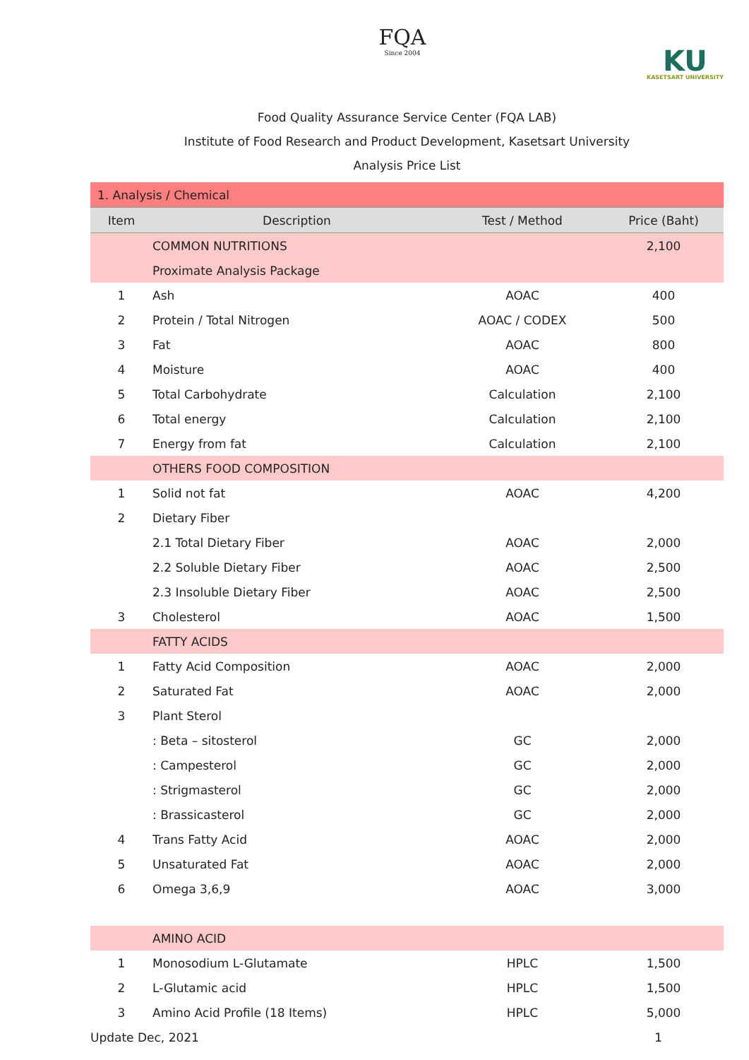FQA
Since 2004
KU
KASETSART UNIVERSITY
Food Quality Assurance Service Center (FQA LAB)
Institute of Food Research and Product Development, Kasetsart University
Analysis Price List
| 1. Analysis / Chemical | | | |
| Item | Description | Test / Method | Price (Baht) |
| | COMMON NUTRITIONS | | 2,100 |
| | Proximate Analysis Package | | |
| 1 | Ash | AOAC | 400 |
| 2 | Protein / Total Nitrogen | AOAC / CODEX | 500 |
| 3 | Fat | AOAC | 800 |
| 4 | Moisture | AOAC | 400 |
| 5 | Total Carbohydrate | Calculation | 2,100 |
| 6 | Total energy | Calculation | 2,100 |
| 7 | Energy from fat | Calculation | 2,100 |
| | OTHERS FOOD COMPOSITION | | |
| 1 | Solid not fat | AOAC | 4,200 |
| 2 | Dietary Fiber | | |
| | 2.1 Total Dietary Fiber | AOAC | 2,000 |
| | 2.2 Soluble Dietary Fiber | AOAC | 2,500 |
| | 2.3 Insoluble Dietary Fiber | AOAC | 2,500 |
| 3 | Cholesterol | AOAC | 1,500 |
| | FATTY ACIDS | | |
| 1 | Fatty Acid Composition | AOAC | 2,000 |
| 2 | Saturated Fat | AOAC | 2,000 |
| 3 | Plant Sterol | | |
| | : Beta – sitosterol | GC | 2,000 |
| | : Campesterol | GC | 2,000 |
| | : Strigmasterol | GC | 2,000 |
| | : Brassicasterol | GC | 2,000 |
| 4 | Trans Fatty Acid | AOAC | 2,000 |
| 5 | Unsaturated Fat | AOAC | 2,000 |
| 6 | Omega 3,6,9 | AOAC | 3,000 |
| | AMINO ACID | | |
| 1 | Monosodium L-Glutamate | HPLC | 1,500 |
| 2 | L-Glutamic acid | HPLC | 1,500 |
| 3 | Amino Acid Profile (18 Items) | HPLC | 5,000 |
Update Dec, 2021 1